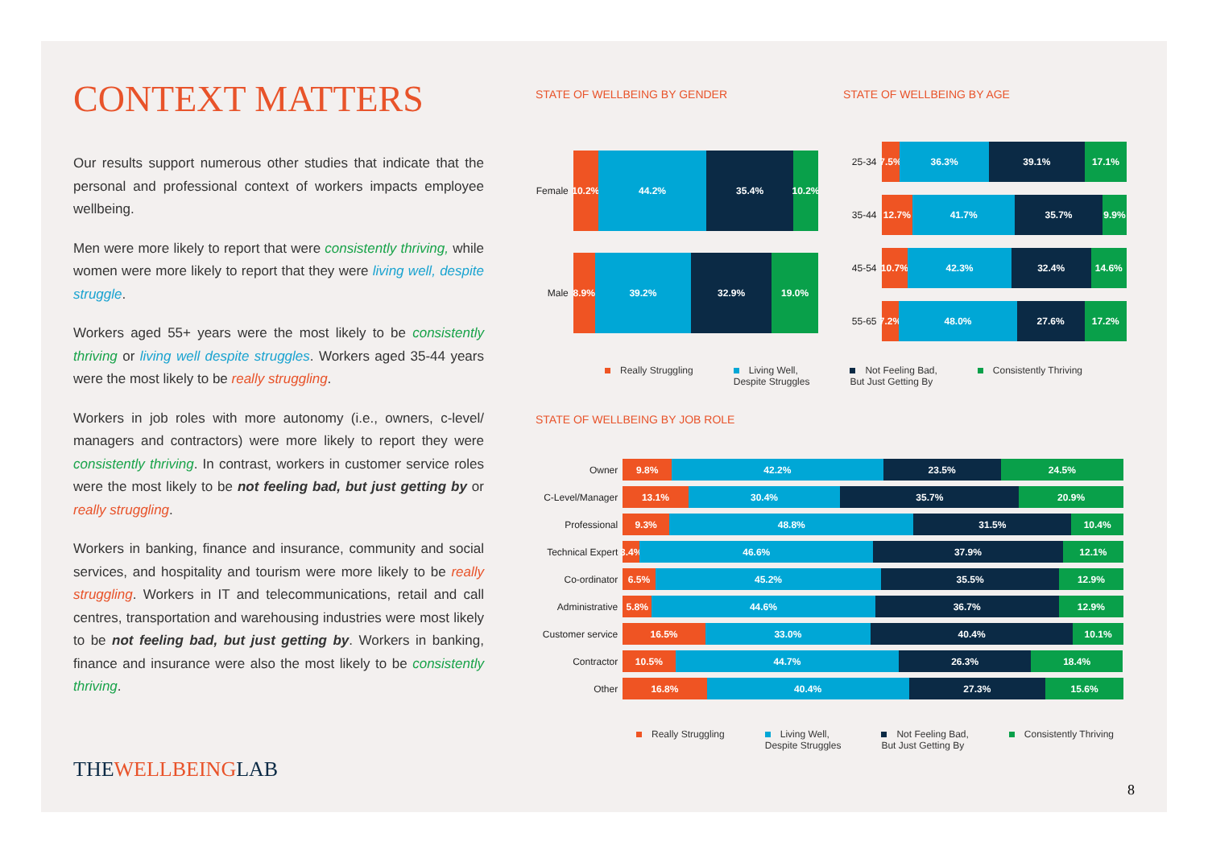CONTEXT MATTERS
Our results support numerous other studies that indicate that the personal and professional context of workers impacts employee wellbeing.
Men were more likely to report that were consistently thriving, while women were more likely to report that they were living well, despite struggle.
Workers aged 55+ years were the most likely to be consistently thriving or living well despite struggles. Workers aged 35-44 years were the most likely to be really struggling.
Workers in job roles with more autonomy (i.e., owners, c-level/ managers and contractors) were more likely to report they were consistently thriving. In contrast, workers in customer service roles were the most likely to be not feeling bad, but just getting by or really struggling.
Workers in banking, finance and insurance, community and social services, and hospitality and tourism were more likely to be really struggling. Workers in IT and telecommunications, retail and call centres, transportation and warehousing industries were most likely to be not feeling bad, but just getting by. Workers in banking, finance and insurance were also the most likely to be consistently thriving.
THEWELLBEINGLAB
STATE OF WELLBEING BY GENDER
Female
10.2% 44.2% 35.4% 10.2%
Male
8.9% 39.2% 32.9% 19.0%
STATE OF WELLBEING BY AGE
25-34
7.5% 36.3% 39.1% 17.1%
35-44
12.7% 41.7% 35.7% 9.9%
45-54
10.7% 42.3% 32.4% 14.6%
55-65
7.2% 48.0% 27.6% 17.2%
Really Struggling Living Well,
Despite Struggles
Not Feeling Bad,
But Just Getting By
Consistently Thriving
STATE OF WELLBEING BY JOB ROLE
Owner
9.8% 42.2% 23.5% 24.5%
C-Level/Manager
13.1% 30.4% 35.7% 20.9%
Professional
9.3% 48.8% 31.5% 10.4%
Technical Expert
3.4% 46.6% 37.9% 12.1%
Co-ordinator
6.5% 45.2% 35.5% 12.9%
Administrative
5.8% 44.6% 36.7% 12.9%
Customer service
16.5% 33.0% 40.4% 10.1%
Contractor
10.5% 44.7% 26.3% 18.4%
Other
16.8% 40.4% 27.3% 15.6%
Really Struggling Living Well,
Despite Struggles
Not Feeling Bad,
But Just Getting By
Consistently Thriving
8